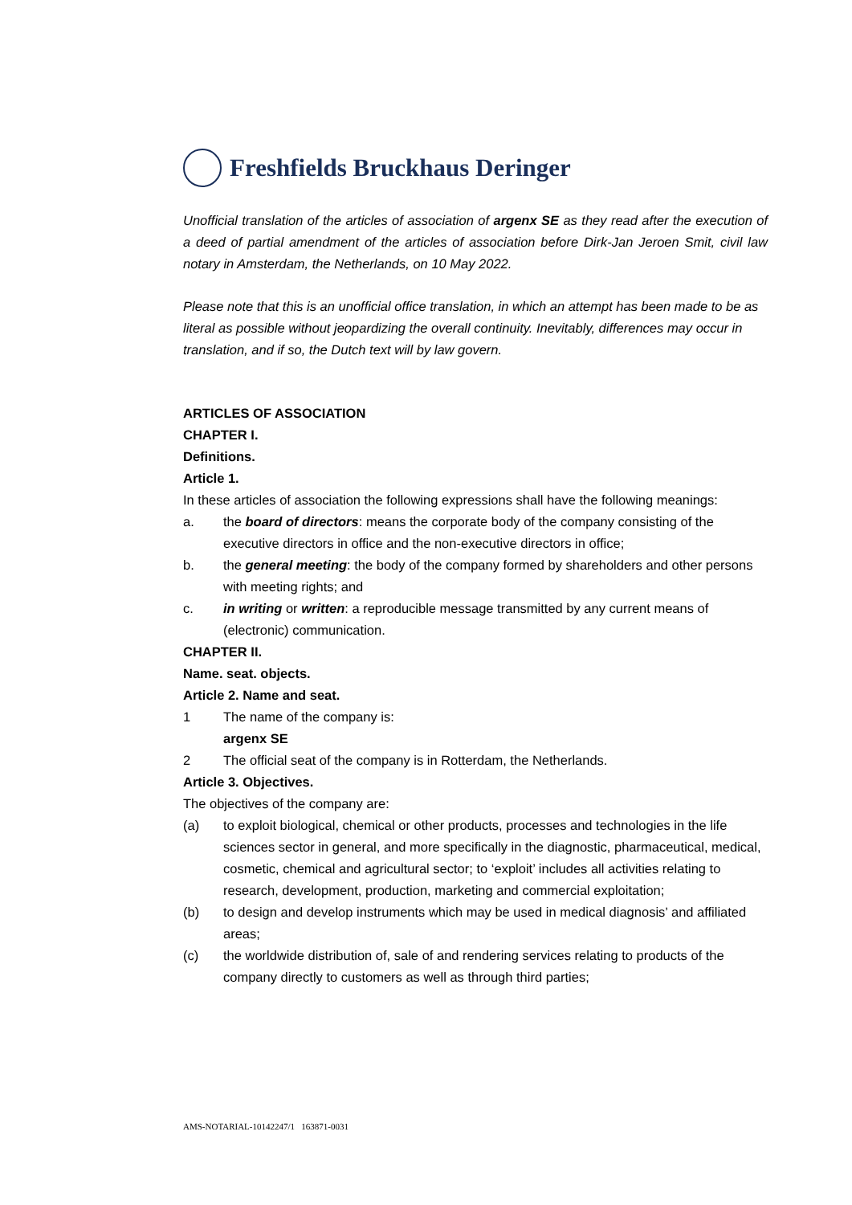Freshfields Bruckhaus Deringer
Unofficial translation of the articles of association of argenx SE as they read after the execution of a deed of partial amendment of the articles of association before Dirk-Jan Jeroen Smit, civil law notary in Amsterdam, the Netherlands, on 10 May 2022.
Please note that this is an unofficial office translation, in which an attempt has been made to be as literal as possible without jeopardizing the overall continuity. Inevitably, differences may occur in translation, and if so, the Dutch text will by law govern.
ARTICLES OF ASSOCIATION
CHAPTER I.
Definitions.
Article 1.
In these articles of association the following expressions shall have the following meanings:
a. the board of directors: means the corporate body of the company consisting of the executive directors in office and the non-executive directors in office;
b. the general meeting: the body of the company formed by shareholders and other persons with meeting rights; and
c. in writing or written: a reproducible message transmitted by any current means of (electronic) communication.
CHAPTER II.
Name. seat. objects.
Article 2. Name and seat.
1 The name of the company is:
argenx SE
2 The official seat of the company is in Rotterdam, the Netherlands.
Article 3. Objectives.
The objectives of the company are:
(a) to exploit biological, chemical or other products, processes and technologies in the life sciences sector in general, and more specifically in the diagnostic, pharmaceutical, medical, cosmetic, chemical and agricultural sector; to ‘exploit’ includes all activities relating to research, development, production, marketing and commercial exploitation;
(b) to design and develop instruments which may be used in medical diagnosis’ and affiliated areas;
(c) the worldwide distribution of, sale of and rendering services relating to products of the company directly to customers as well as through third parties;
AMS-NOTARIAL-10142247/1 163871-0031